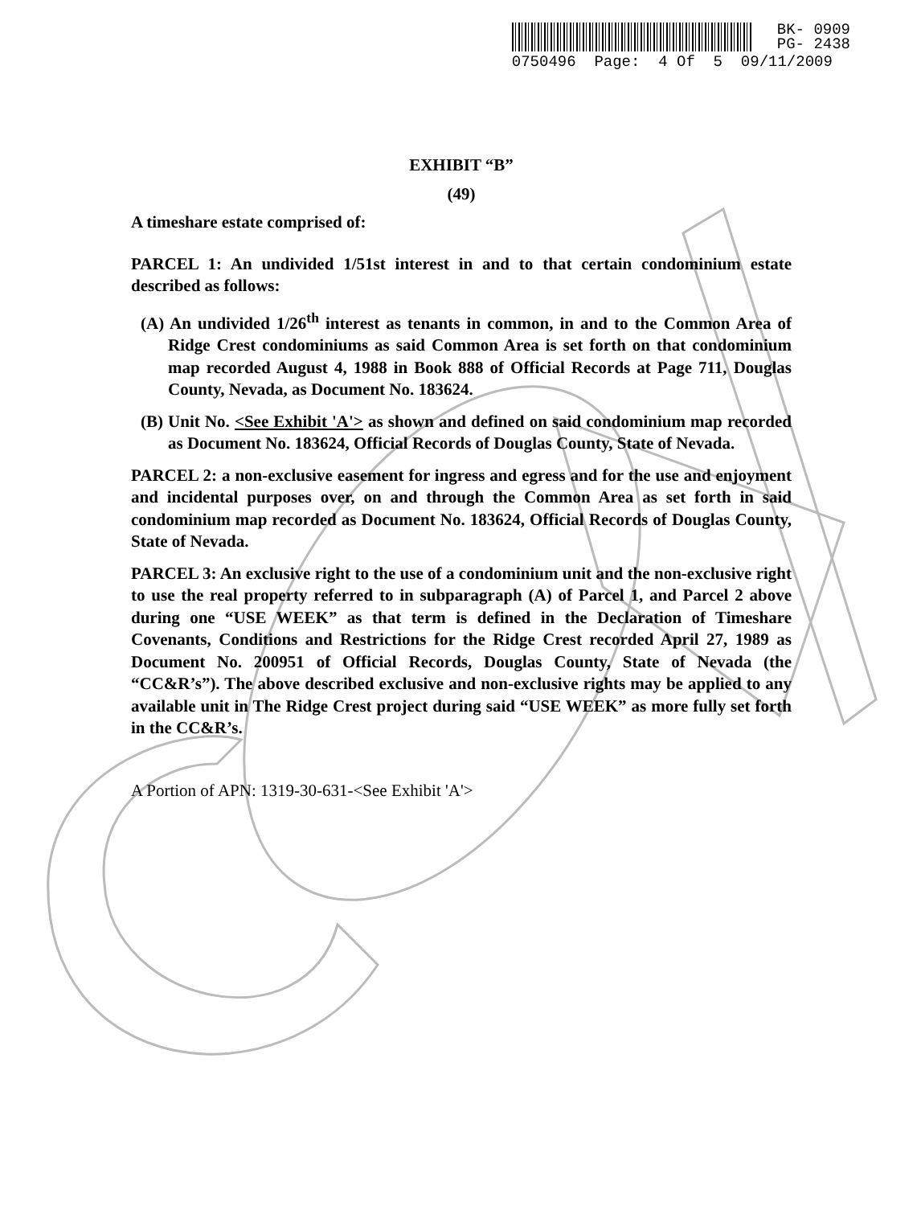BK- 0909
PG- 2438
0750496 Page: 4 Of 5 09/11/2009
EXHIBIT “B”
(49)
A timeshare estate comprised of:
PARCEL 1: An undivided 1/51st interest in and to that certain condominium estate described as follows:
(A) An undivided 1/26<sup>th</sup> interest as tenants in common, in and to the Common Area of Ridge Crest condominiums as said Common Area is set forth on that condominium map recorded August 4, 1988 in Book 888 of Official Records at Page 711, Douglas County, Nevada, as Document No. 183624.
(B) Unit No. <See Exhibit 'A'> as shown and defined on said condominium map recorded as Document No. 183624, Official Records of Douglas County, State of Nevada.
PARCEL 2: a non-exclusive easement for ingress and egress and for the use and enjoyment and incidental purposes over, on and through the Common Area as set forth in said condominium map recorded as Document No. 183624, Official Records of Douglas County, State of Nevada.
PARCEL 3: An exclusive right to the use of a condominium unit and the non-exclusive right to use the real property referred to in subparagraph (A) of Parcel 1, and Parcel 2 above during one “USE WEEK” as that term is defined in the Declaration of Timeshare Covenants, Conditions and Restrictions for the Ridge Crest recorded April 27, 1989 as Document No. 200951 of Official Records, Douglas County, State of Nevada (the “CC&R’s”). The above described exclusive and non-exclusive rights may be applied to any available unit in The Ridge Crest project during said “USE WEEK” as more fully set forth in the CC&R’s.
A Portion of APN: 1319-30-631-<See Exhibit 'A'>